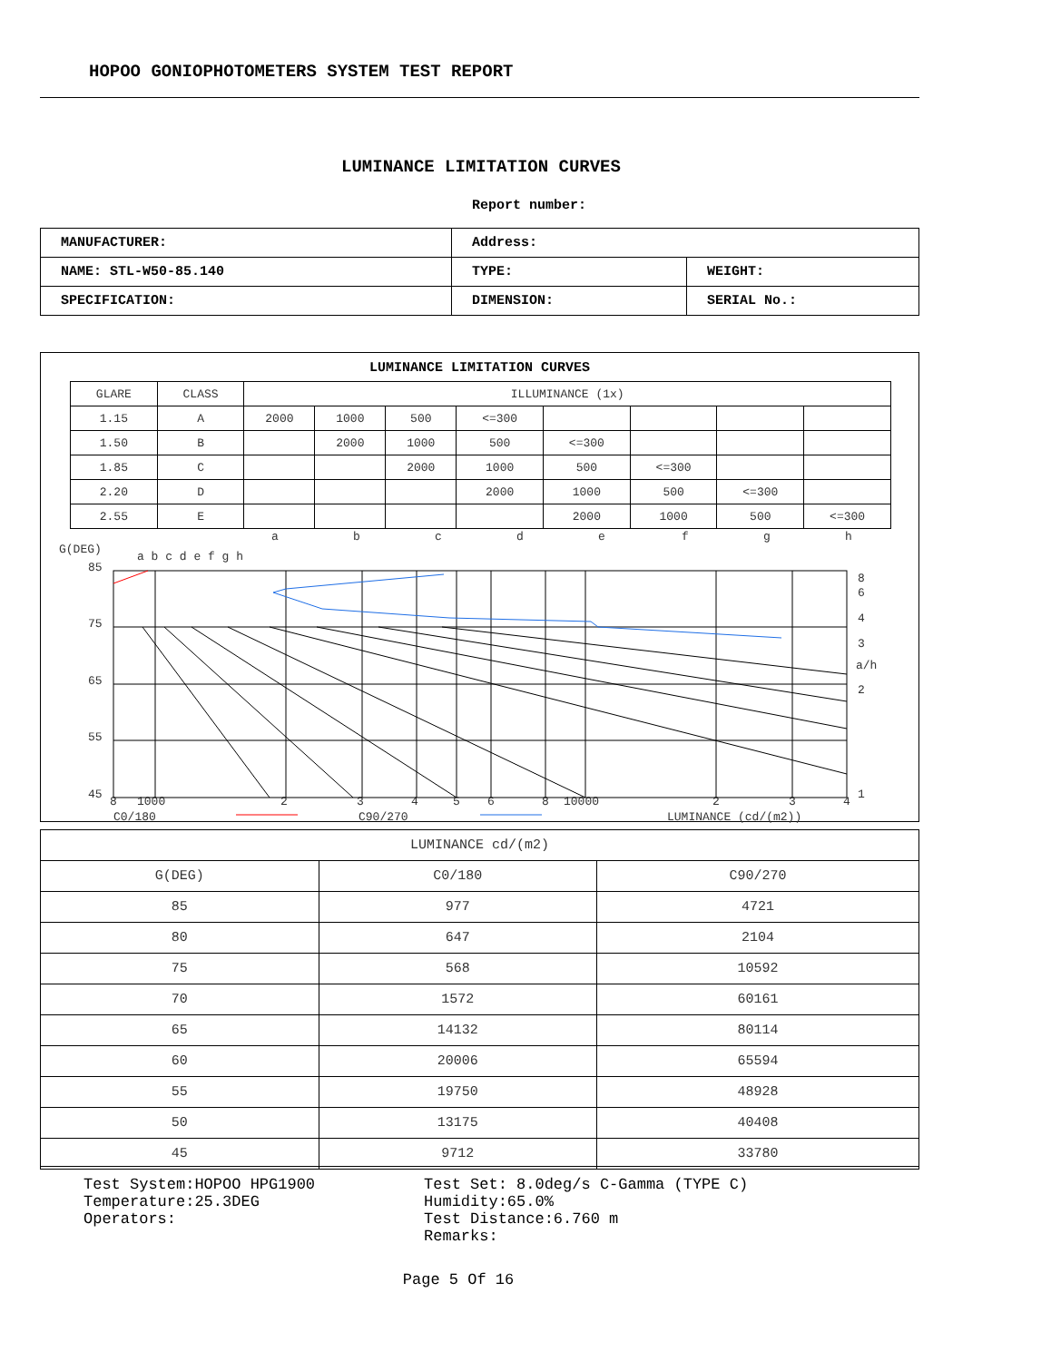HOPOO GONIOPHOTOMETERS SYSTEM TEST REPORT
LUMINANCE LIMITATION CURVES
Report number:
| MANUFACTURER: | Address: | |
| NAME: STL-W50-85.140 | TYPE: | WEIGHT: |
| SPECIFICATION: | DIMENSION: | SERIAL No.: |
LUMINANCE LIMITATION CURVES
| GLARE | CLASS | ILLUMINANCE (1x) | | | | | | | |
| 1.15 | A | 2000 | 1000 | 500 | <=300 | | | | |
| 1.50 | B | | 2000 | 1000 | 500 | <=300 | | | |
| 1.85 | C | | | 2000 | 1000 | 500 | <=300 | | |
| 2.20 | D | | | | 2000 | 1000 | 500 | <=300 | |
| 2.55 | E | | | | | 2000 | 1000 | 500 | <=300 |
a
b
c
d
e
f
g
h
G(DEG)
a b c d e f g h
85
75
65
55
45
8
6
4
3
a/h
2
1
8
1000
2
3
4
5
6
8
10000
2
3
4
C0/180
C90/270
LUMINANCE (cd/(m2))
| LUMINANCE cd/(m2) | | |
| G(DEG) | C0/180 | C90/270 |
| 85 | 977 | 4721 |
| 80 | 647 | 2104 |
| 75 | 568 | 10592 |
| 70 | 1572 | 60161 |
| 65 | 14132 | 80114 |
| 60 | 20006 | 65594 |
| 55 | 19750 | 48928 |
| 50 | 13175 | 40408 |
| 45 | 9712 | 33780 |
Test System:HOPOO HPG1900
Temperature:25.3DEG
Operators:
Test Set: 8.0deg/s C-Gamma (TYPE C)
Humidity:65.0%
Test Distance:6.760 m
Remarks:
Page 5 Of 16